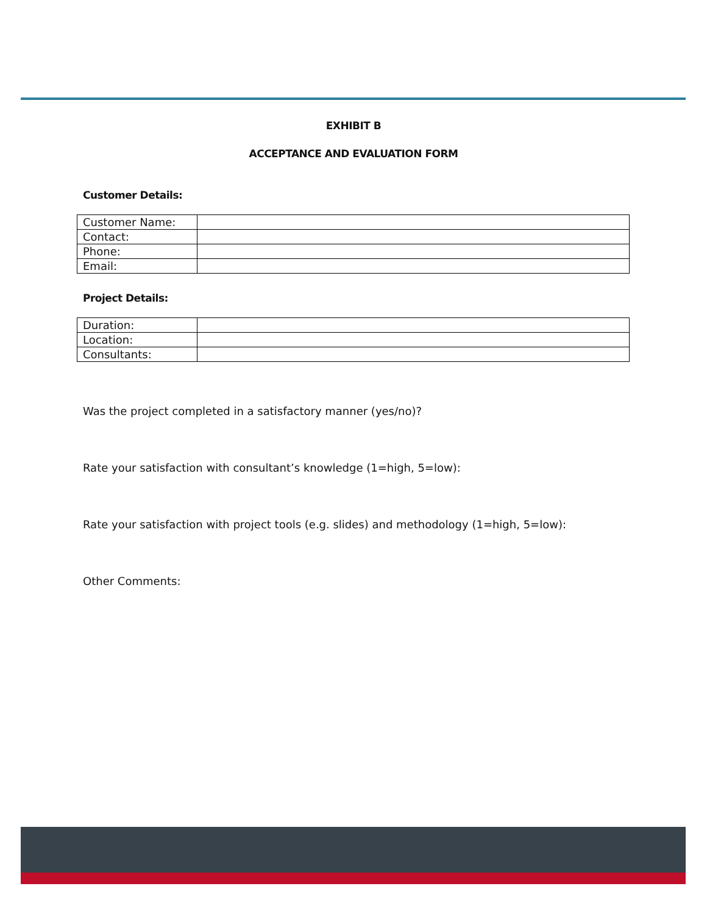EXHIBIT B
ACCEPTANCE AND EVALUATION FORM
Customer Details:
| Customer Name: | |
| Contact: | |
| Phone: | |
| Email: | |
Project Details:
| Duration: | |
| Location: | |
| Consultants: | |
Was the project completed in a satisfactory manner (yes/no)?
Rate your satisfaction with consultant’s knowledge (1=high, 5=low):
Rate your satisfaction with project tools (e.g. slides) and methodology (1=high, 5=low):
Other Comments: